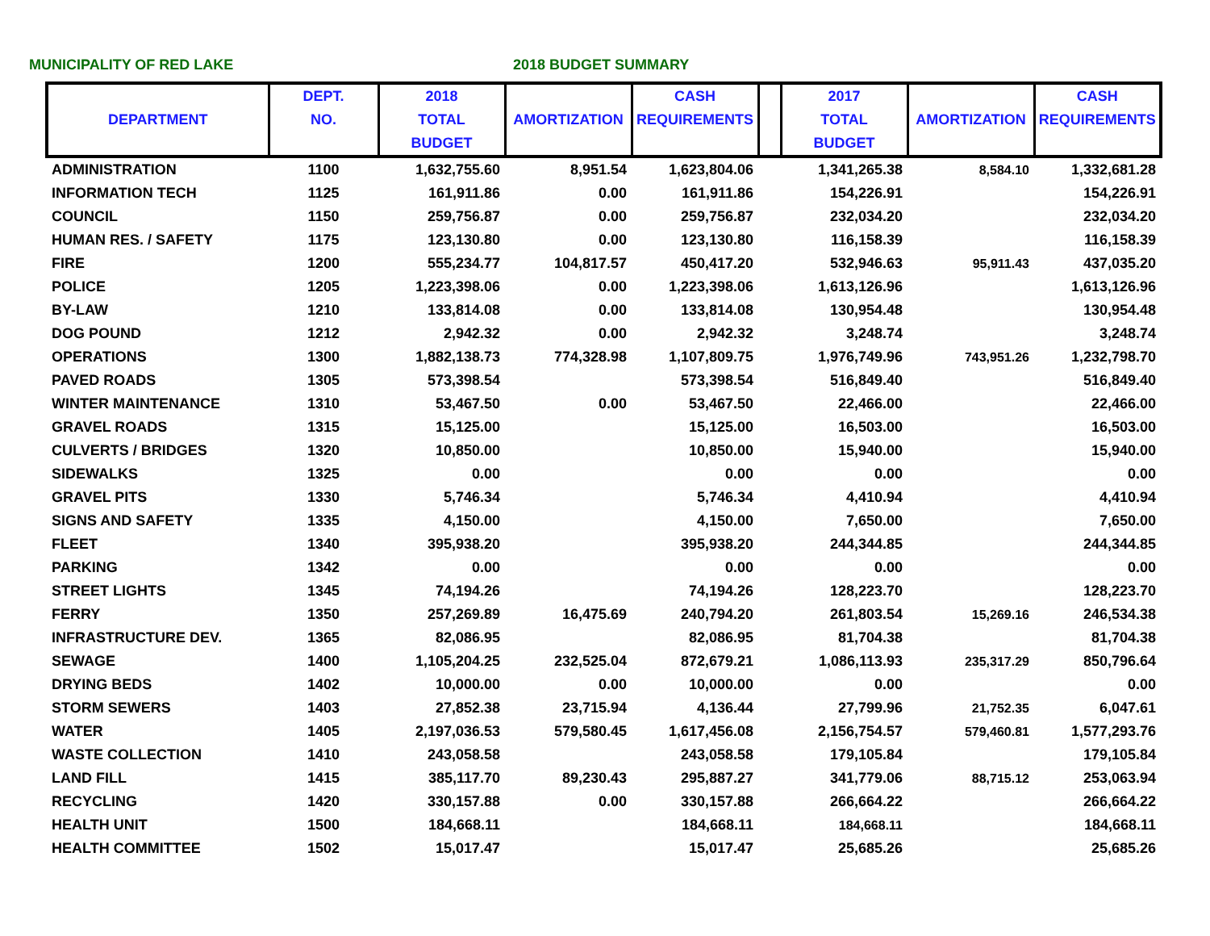MUNICIPALITY OF RED LAKE 2018 BUDGET SUMMARY
| DEPARTMENT | DEPT. NO. | 2018 TOTAL BUDGET | AMORTIZATION | CASH REQUIREMENTS | | 2017 TOTAL BUDGET | AMORTIZATION | CASH REQUIREMENTS |
| --- | --- | --- | --- | --- | --- | --- | --- | --- |
| ADMINISTRATION | 1100 | 1,632,755.60 | 8,951.54 | 1,623,804.06 | | 1,341,265.38 | 8,584.10 | 1,332,681.28 |
| INFORMATION TECH | 1125 | 161,911.86 | 0.00 | 161,911.86 | | 154,226.91 | | 154,226.91 |
| COUNCIL | 1150 | 259,756.87 | 0.00 | 259,756.87 | | 232,034.20 | | 232,034.20 |
| HUMAN RES. / SAFETY | 1175 | 123,130.80 | 0.00 | 123,130.80 | | 116,158.39 | | 116,158.39 |
| FIRE | 1200 | 555,234.77 | 104,817.57 | 450,417.20 | | 532,946.63 | 95,911.43 | 437,035.20 |
| POLICE | 1205 | 1,223,398.06 | 0.00 | 1,223,398.06 | | 1,613,126.96 | | 1,613,126.96 |
| BY-LAW | 1210 | 133,814.08 | 0.00 | 133,814.08 | | 130,954.48 | | 130,954.48 |
| DOG POUND | 1212 | 2,942.32 | 0.00 | 2,942.32 | | 3,248.74 | | 3,248.74 |
| OPERATIONS | 1300 | 1,882,138.73 | 774,328.98 | 1,107,809.75 | | 1,976,749.96 | 743,951.26 | 1,232,798.70 |
| PAVED ROADS | 1305 | 573,398.54 | | 573,398.54 | | 516,849.40 | | 516,849.40 |
| WINTER MAINTENANCE | 1310 | 53,467.50 | 0.00 | 53,467.50 | | 22,466.00 | | 22,466.00 |
| GRAVEL ROADS | 1315 | 15,125.00 | | 15,125.00 | | 16,503.00 | | 16,503.00 |
| CULVERTS / BRIDGES | 1320 | 10,850.00 | | 10,850.00 | | 15,940.00 | | 15,940.00 |
| SIDEWALKS | 1325 | 0.00 | | 0.00 | | 0.00 | | 0.00 |
| GRAVEL PITS | 1330 | 5,746.34 | | 5,746.34 | | 4,410.94 | | 4,410.94 |
| SIGNS AND SAFETY | 1335 | 4,150.00 | | 4,150.00 | | 7,650.00 | | 7,650.00 |
| FLEET | 1340 | 395,938.20 | | 395,938.20 | | 244,344.85 | | 244,344.85 |
| PARKING | 1342 | 0.00 | | 0.00 | | 0.00 | | 0.00 |
| STREET LIGHTS | 1345 | 74,194.26 | | 74,194.26 | | 128,223.70 | | 128,223.70 |
| FERRY | 1350 | 257,269.89 | 16,475.69 | 240,794.20 | | 261,803.54 | 15,269.16 | 246,534.38 |
| INFRASTRUCTURE DEV. | 1365 | 82,086.95 | | 82,086.95 | | 81,704.38 | | 81,704.38 |
| SEWAGE | 1400 | 1,105,204.25 | 232,525.04 | 872,679.21 | | 1,086,113.93 | 235,317.29 | 850,796.64 |
| DRYING BEDS | 1402 | 10,000.00 | 0.00 | 10,000.00 | | 0.00 | | 0.00 |
| STORM SEWERS | 1403 | 27,852.38 | 23,715.94 | 4,136.44 | | 27,799.96 | 21,752.35 | 6,047.61 |
| WATER | 1405 | 2,197,036.53 | 579,580.45 | 1,617,456.08 | | 2,156,754.57 | 579,460.81 | 1,577,293.76 |
| WASTE COLLECTION | 1410 | 243,058.58 | | 243,058.58 | | 179,105.84 | | 179,105.84 |
| LAND FILL | 1415 | 385,117.70 | 89,230.43 | 295,887.27 | | 341,779.06 | 88,715.12 | 253,063.94 |
| RECYCLING | 1420 | 330,157.88 | 0.00 | 330,157.88 | | 266,664.22 | | 266,664.22 |
| HEALTH UNIT | 1500 | 184,668.11 | | 184,668.11 | | 184,668.11 | | 184,668.11 |
| HEALTH COMMITTEE | 1502 | 15,017.47 | | 15,017.47 | | 25,685.26 | | 25,685.26 |